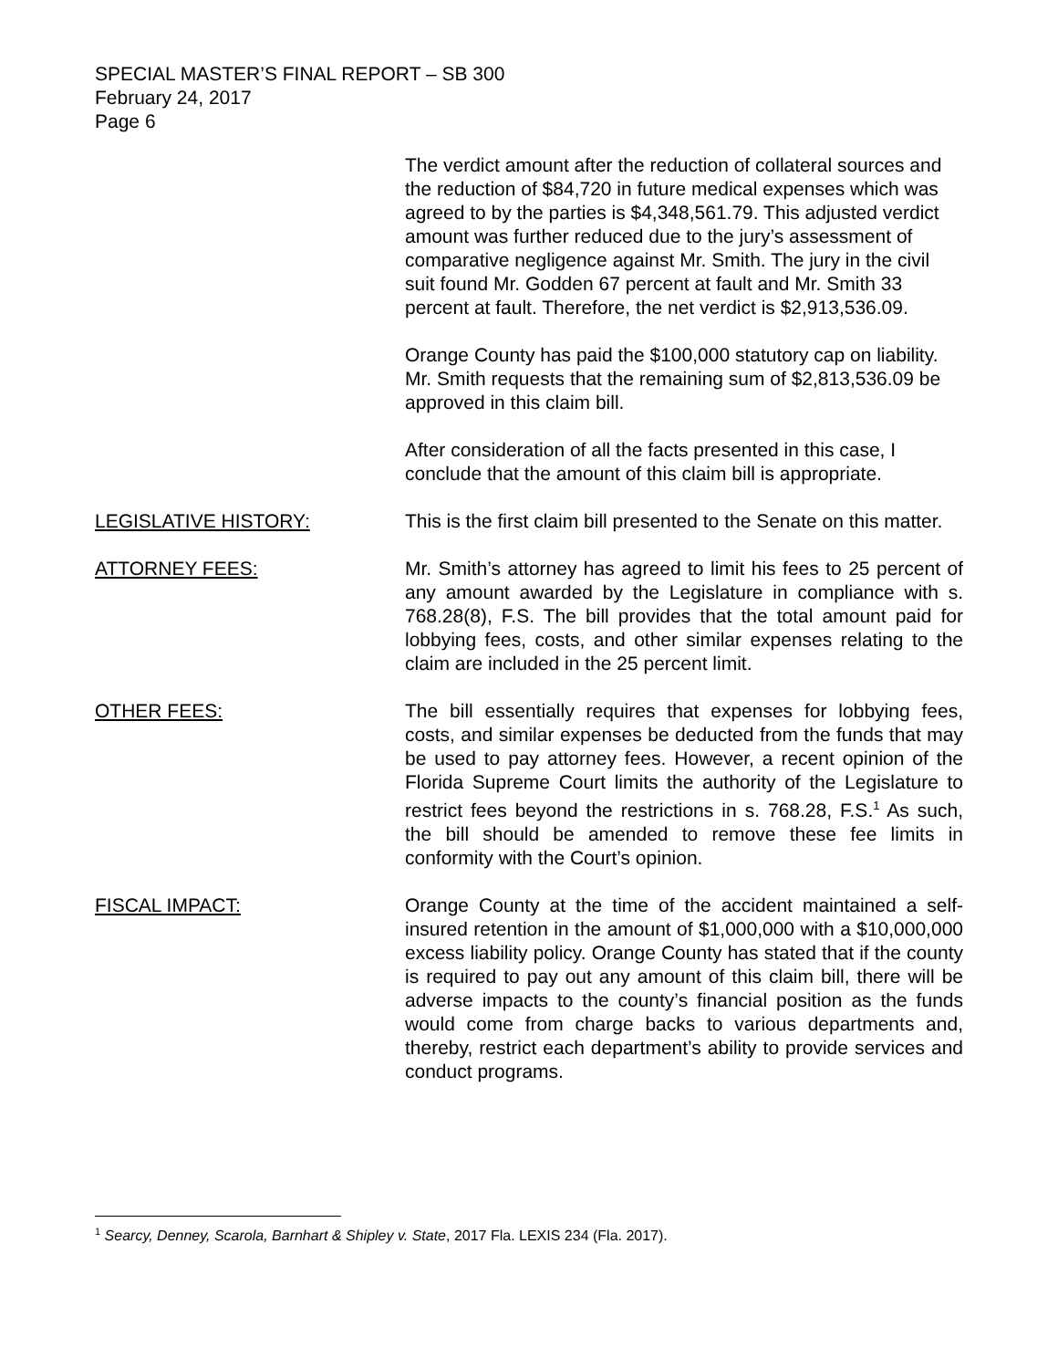SPECIAL MASTER’S FINAL REPORT – SB 300
February 24, 2017
Page 6
The verdict amount after the reduction of collateral sources and the reduction of $84,720 in future medical expenses which was agreed to by the parties is $4,348,561.79. This adjusted verdict amount was further reduced due to the jury’s assessment of comparative negligence against Mr. Smith. The jury in the civil suit found Mr. Godden 67 percent at fault and Mr. Smith 33 percent at fault. Therefore, the net verdict is $2,913,536.09.
Orange County has paid the $100,000 statutory cap on liability. Mr. Smith requests that the remaining sum of $2,813,536.09 be approved in this claim bill.
After consideration of all the facts presented in this case, I conclude that the amount of this claim bill is appropriate.
LEGISLATIVE HISTORY: This is the first claim bill presented to the Senate on this matter.
ATTORNEY FEES: Mr. Smith’s attorney has agreed to limit his fees to 25 percent of any amount awarded by the Legislature in compliance with s. 768.28(8), F.S. The bill provides that the total amount paid for lobbying fees, costs, and other similar expenses relating to the claim are included in the 25 percent limit.
OTHER FEES: The bill essentially requires that expenses for lobbying fees, costs, and similar expenses be deducted from the funds that may be used to pay attorney fees. However, a recent opinion of the Florida Supreme Court limits the authority of the Legislature to restrict fees beyond the restrictions in s. 768.28, F.S.<sup>1</sup> As such, the bill should be amended to remove these fee limits in conformity with the Court’s opinion.
FISCAL IMPACT: Orange County at the time of the accident maintained a self-insured retention in the amount of $1,000,000 with a $10,000,000 excess liability policy. Orange County has stated that if the county is required to pay out any amount of this claim bill, there will be adverse impacts to the county’s financial position as the funds would come from charge backs to various departments and, thereby, restrict each department’s ability to provide services and conduct programs.
<sup>1</sup> Searcy, Denney, Scarola, Barnhart & Shipley v. State, 2017 Fla. LEXIS 234 (Fla. 2017).